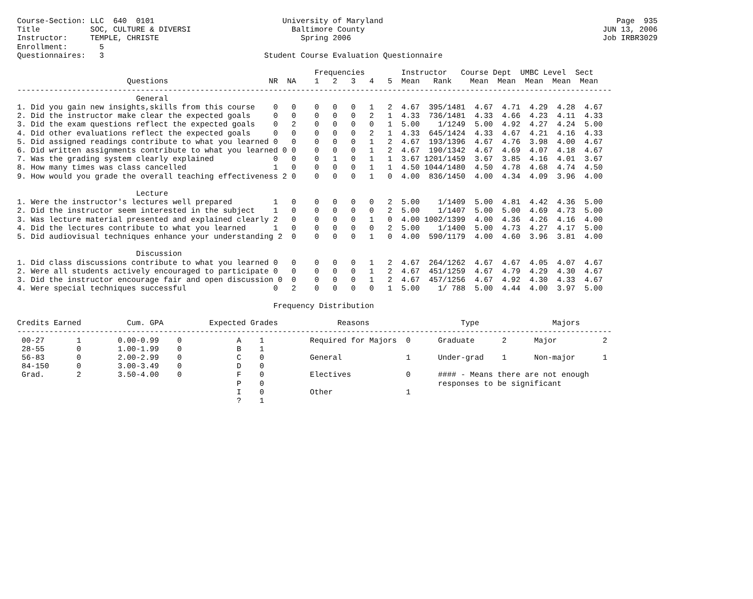Course-Section: LLC  640  0101                            University of Maryland                                                   Page  935
Title           SOC, CULTURE & DIVERSI                      Baltimore County                                                    JUN 13, 2006
Instructor:     TEMPLE, CHRISTE                               Spring 2006                                                       Job IRBR3029
Enrollment:       5
Questionnaires:   3                                   Student Course Evaluation Questionnaire

                                                                 Frequencies        Instructor   Course Dept  UMBC Level  Sect
                        Questions                      NR  NA    1   2   3   4   5  Mean   Rank    Mean  Mean  Mean  Mean  Mean
----------------------------------------------------------------------------------------------------------------------------------
                          General
1. Did you gain new insights,skills from this course    0   0    0   0   0   1   2  4.67  395/1481  4.67  4.71  4.29  4.28  4.67
2. Did the instructor make clear the expected goals     0   0    0   0   0   2   1  4.33  736/1481  4.33  4.66  4.23  4.11  4.33
3. Did the exam questions reflect the expected goals    0   2    0   0   0   0   1  5.00    1/1249  5.00  4.92  4.27  4.24  5.00
4. Did other evaluations reflect the expected goals     0   0    0   0   0   2   1  4.33  645/1424  4.33  4.67  4.21  4.16  4.33
5. Did assigned readings contribute to what you learned 0   0    0   0   0   1   2  4.67  193/1396  4.67  4.76  3.98  4.00  4.67
6. Did written assignments contribute to what you learned 0 0    0   0   0   1   2  4.67  190/1342  4.67  4.69  4.07  4.18  4.67
7. Was the grading system clearly explained             0   0    0   1   0   1   1  3.67 1201/1459  3.67  3.85  4.16  4.01  3.67
8. How many times was class cancelled                   1   0    0   0   0   1   1  4.50 1044/1480  4.50  4.78  4.68  4.74  4.50
9. How would you grade the overall teaching effectiveness 2 0    0   0   0   1   0  4.00  836/1450  4.00  4.34  4.09  3.96  4.00

                          Lecture
1. Were the instructor's lectures well prepared         1   0    0   0   0   0   2  5.00    1/1409  5.00  4.81  4.42  4.36  5.00
2. Did the instructor seem interested in the subject    1   0    0   0   0   0   2  5.00    1/1407  5.00  5.00  4.69  4.73  5.00
3. Was lecture material presented and explained clearly 2   0    0   0   0   1   0  4.00 1002/1399  4.00  4.36  4.26  4.16  4.00
4. Did the lectures contribute to what you learned      1   0    0   0   0   0   2  5.00    1/1400  5.00  4.73  4.27  4.17  5.00
5. Did audiovisual techniques enhance your understanding 2  0    0   0   0   1   0  4.00  590/1179  4.00  4.60  3.96  3.81  4.00

                          Discussion
1. Did class discussions contribute to what you learned 0   0    0   0   0   1   2  4.67  264/1262  4.67  4.67  4.05  4.07  4.67
2. Were all students actively encouraged to participate 0   0    0   0   0   1   2  4.67  451/1259  4.67  4.79  4.29  4.30  4.67
3. Did the instructor encourage fair and open discussion 0  0    0   0   0   1   2  4.67  457/1256  4.67  4.92  4.30  4.33  4.67
4. Were special techniques successful                   0   2    0   0   0   0   1  5.00    1/ 788  5.00  4.44  4.00  3.97  5.00

                                                        Frequency Distribution

Credits Earned          Cum. GPA          Expected Grades             Reasons                    Type                Majors
----------------------------------------------------------------------------------------------------------------------------------
 00-27       1        0.00-0.99    0            A    1          Required for Majors  0      Graduate      2      Major          2
 28-55       0        1.00-1.99    0            B    1
 56-83       0        2.00-2.99    0            C    0          General              1      Under-grad    1      Non-major      1
 84-150      0        3.00-3.49    0            D    0
 Grad.       2        3.50-4.00    0            F    0          Electives            0      #### - Means there are not enough
                                                P    0                                      responses to be significant
                                                I    0          Other                1
                                                ?    1